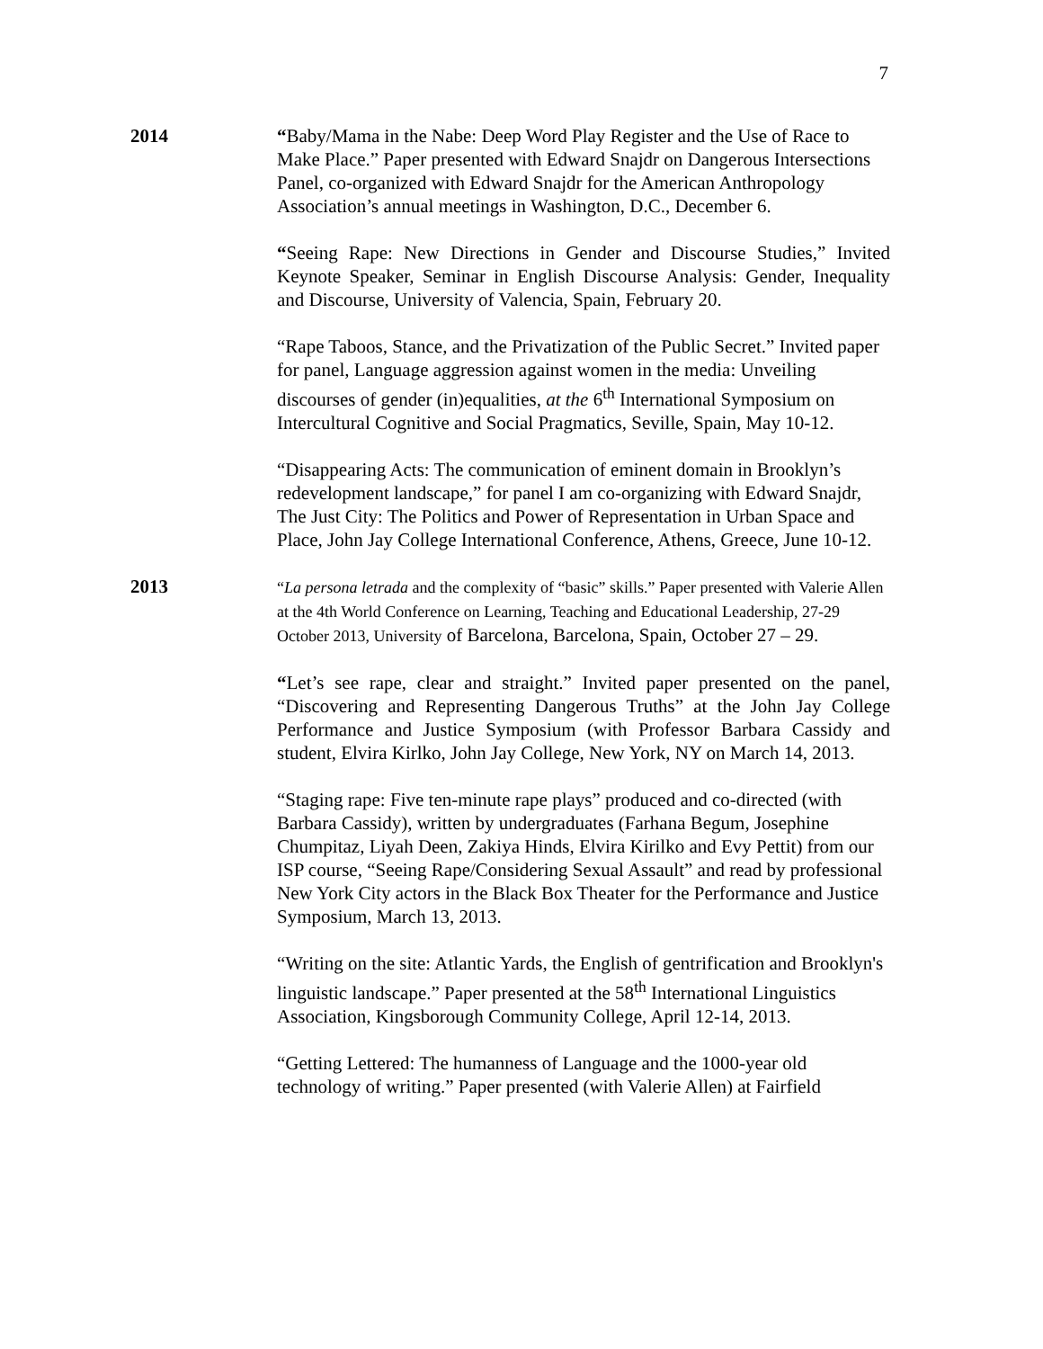7
2014 “Baby/Mama in the Nabe: Deep Word Play Register and the Use of Race to Make Place.” Paper presented with Edward Snajdr on Dangerous Intersections Panel, co-organized with Edward Snajdr for the American Anthropology Association’s annual meetings in Washington, D.C., December 6.
“Seeing Rape: New Directions in Gender and Discourse Studies,” Invited Keynote Speaker, Seminar in English Discourse Analysis: Gender, Inequality and Discourse, University of Valencia, Spain, February 20.
“Rape Taboos, Stance, and the Privatization of the Public Secret.” Invited paper for panel, Language aggression against women in the media: Unveiling discourses of gender (in)equalities, at the 6<sup>th</sup> International Symposium on Intercultural Cognitive and Social Pragmatics, Seville, Spain, May 10-12.
“Disappearing Acts: The communication of eminent domain in Brooklyn’s redevelopment landscape,” for panel I am co-organizing with Edward Snajdr, The Just City: The Politics and Power of Representation in Urban Space and Place, John Jay College International Conference, Athens, Greece, June 10-12.
2013
“La persona letrada and the complexity of “basic” skills.” Paper presented with Valerie Allen at the 4th World Conference on Learning, Teaching and Educational Leadership, 27-29 October 2013, University of Barcelona, Barcelona, Spain, October 27 – 29.
“Let’s see rape, clear and straight.” Invited paper presented on the panel, “Discovering and Representing Dangerous Truths” at the John Jay College Performance and Justice Symposium (with Professor Barbara Cassidy and student, Elvira Kirlko, John Jay College, New York, NY on March 14, 2013.
“Staging rape: Five ten-minute rape plays” produced and co-directed (with Barbara Cassidy), written by undergraduates (Farhana Begum, Josephine Chumpitaz, Liyah Deen, Zakiya Hinds, Elvira Kirilko and Evy Pettit) from our ISP course, “Seeing Rape/Considering Sexual Assault” and read by professional New York City actors in the Black Box Theater for the Performance and Justice Symposium, March 13, 2013.
“Writing on the site: Atlantic Yards, the English of gentrification and Brooklyn's linguistic landscape.” Paper presented at the 58<sup>th</sup> International Linguistics Association, Kingsborough Community College, April 12-14, 2013.
“Getting Lettered: The humanness of Language and the 1000-year old technology of writing.” Paper presented (with Valerie Allen) at Fairfield